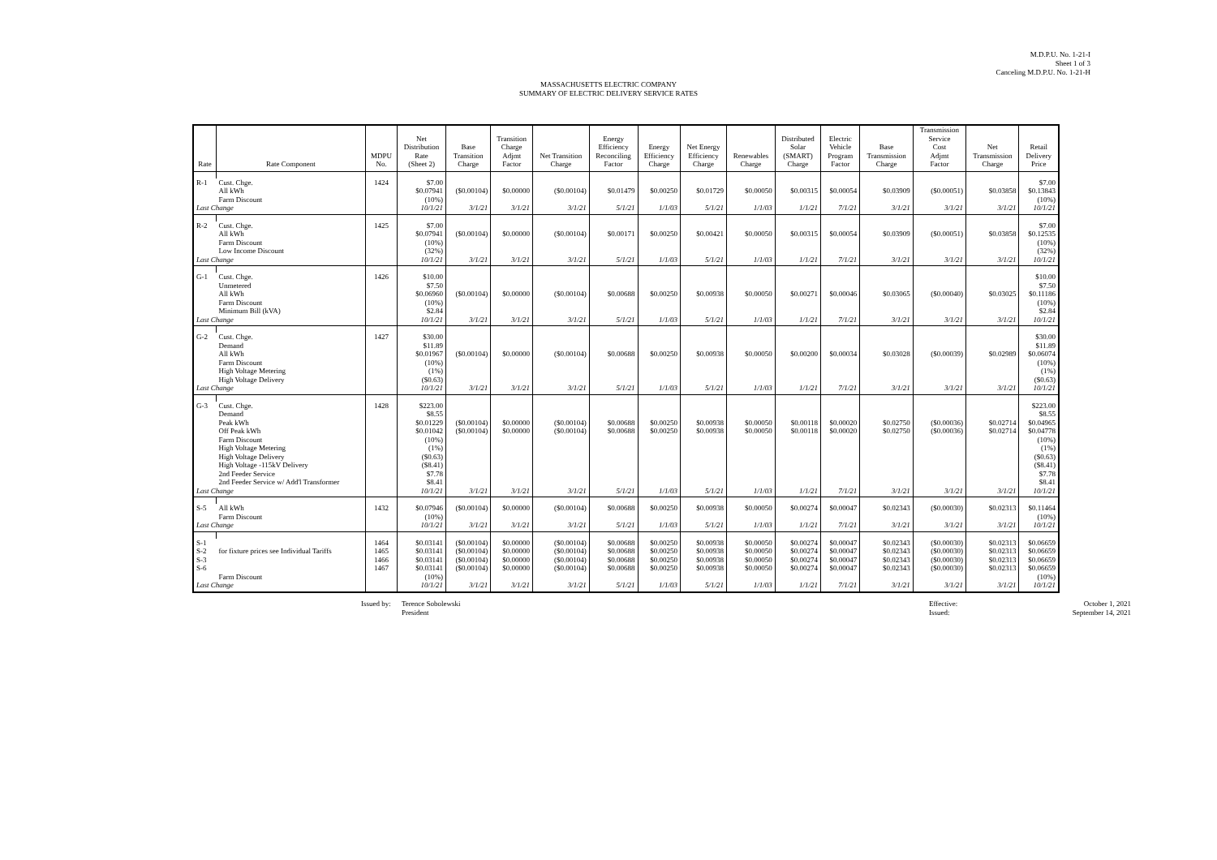M.D.P.U. No. 1-21-I
Sheet 1 of 3
Canceling M.D.P.U. No. 1-21-H
MASSACHUSETTS ELECTRIC COMPANY
SUMMARY OF ELECTRIC DELIVERY SERVICE RATES
| Rate | Rate Component | MDPU No. | Net Distribution Rate (Sheet 2) | Base Transition Charge | Transition Charge Adjmt Factor | Net Transition Charge | Energy Efficiency Reconciling Factor | Energy Efficiency Charge | Net Energy Efficiency Charge | Renewables Charge | Distributed Solar (SMART) Charge | Electric Vehicle Program Factor | Base Transmission Charge | Transmission Service Cost Adjmt Factor | Net Transmission Charge | Retail Delivery Price |
| --- | --- | --- | --- | --- | --- | --- | --- | --- | --- | --- | --- | --- | --- | --- | --- | --- |
| R-1 | Cust. Chge. All kWh Farm Discount | 1424 | $7.00 $0.07941 (10%) | ($0.00104) | $0.00000 | ($0.00104) | $0.01479 | $0.00250 | $0.01729 | $0.00050 | $0.00315 | $0.00054 | $0.03909 | ($0.00051) | $0.03858 | $7.00 $0.13843 (10%) |
| Last Change | | | 10/1/21 | 3/1/21 | 3/1/21 | 3/1/21 | 5/1/21 | 1/1/03 | 5/1/21 | 1/1/03 | 1/1/21 | 7/1/21 | 3/1/21 | 3/1/21 | 3/1/21 | 10/1/21 |
| R-2 | Cust. Chge. All kWh Farm Discount Low Income Discount | 1425 | $7.00 $0.07941 (10%) (32%) | ($0.00104) | $0.00000 | ($0.00104) | $0.00171 | $0.00250 | $0.00421 | $0.00050 | $0.00315 | $0.00054 | $0.03909 | ($0.00051) | $0.03858 | $7.00 $0.12535 (10%) (32%) |
| Last Change | | | 10/1/21 | 3/1/21 | 3/1/21 | 3/1/21 | 5/1/21 | 1/1/03 | 5/1/21 | 1/1/03 | 1/1/21 | 7/1/21 | 3/1/21 | 3/1/21 | 3/1/21 | 10/1/21 |
| G-1 | Cust. Chge. Unmetered All kWh Farm Discount Minimum Bill (kVA) | 1426 | $10.00 $7.50 $0.06960 (10%) $2.84 | ($0.00104) | $0.00000 | ($0.00104) | $0.00688 | $0.00250 | $0.00938 | $0.00050 | $0.00271 | $0.00046 | $0.03065 | ($0.00040) | $0.03025 | $10.00 $7.50 $0.11186 (10%) $2.84 |
| Last Change | | | 10/1/21 | 3/1/21 | 3/1/21 | 3/1/21 | 5/1/21 | 1/1/03 | 5/1/21 | 1/1/03 | 1/1/21 | 7/1/21 | 3/1/21 | 3/1/21 | 3/1/21 | 10/1/21 |
| G-2 | Cust. Chge. Demand All kWh Farm Discount High Voltage Metering High Voltage Delivery | 1427 | $30.00 $11.89 $0.01967 (10%) (1%) ($0.63) | ($0.00104) | $0.00000 | ($0.00104) | $0.00688 | $0.00250 | $0.00938 | $0.00050 | $0.00200 | $0.00034 | $0.03028 | ($0.00039) | $0.02989 | $30.00 $11.89 $0.06074 (10%) (1%) ($0.63) |
| Last Change | | | 10/1/21 | 3/1/21 | 3/1/21 | 3/1/21 | 5/1/21 | 1/1/03 | 5/1/21 | 1/1/03 | 1/1/21 | 7/1/21 | 3/1/21 | 3/1/21 | 3/1/21 | 10/1/21 |
| G-3 | Cust. Chge. Demand Peak kWh Off Peak kWh Farm Discount High Voltage Metering High Voltage Delivery High Voltage -115kV Delivery 2nd Feeder Service 2nd Feeder Service w/ Add'l Transformer | 1428 | $223.00 $8.55 $0.01229 $0.01042 (10%) (1%) ($0.63) ($8.41) $7.78 $8.41 | ($0.00104) ($0.00104) | $0.00000 $0.00000 | ($0.00104) ($0.00104) | $0.00688 $0.00688 | $0.00250 $0.00250 | $0.00938 $0.00938 | $0.00050 $0.00050 | $0.00118 $0.00118 | $0.00020 $0.00020 | $0.02750 $0.02750 | ($0.00036) ($0.00036) | $0.02714 $0.02714 | $223.00 $8.55 $0.04965 $0.04778 (10%) (1%) ($0.63) ($8.41) $7.78 $8.41 |
| Last Change | | | 10/1/21 | 3/1/21 | 3/1/21 | 3/1/21 | 5/1/21 | 1/1/03 | 5/1/21 | 1/1/03 | 1/1/21 | 7/1/21 | 3/1/21 | 3/1/21 | 3/1/21 | 10/1/21 |
| S-5 | All kWh Farm Discount | 1432 | $0.07946 (10%) | ($0.00104) | $0.00000 | ($0.00104) | $0.00688 | $0.00250 | $0.00938 | $0.00050 | $0.00274 | $0.00047 | $0.02343 | ($0.00030) | $0.02313 | $0.11464 (10%) |
| Last Change | | | 10/1/21 | 3/1/21 | 3/1/21 | 3/1/21 | 5/1/21 | 1/1/03 | 5/1/21 | 1/1/03 | 1/1/21 | 7/1/21 | 3/1/21 | 3/1/21 | 3/1/21 | 10/1/21 |
| S-1 S-2 S-3 S-6 | for fixture prices see Individual Tariffs Farm Discount | 1464 1465 1466 1467 | $0.03141 $0.03141 $0.03141 $0.03141 (10%) | ($0.00104) ($0.00104) ($0.00104) ($0.00104) | $0.00000 $0.00000 $0.00000 $0.00000 | ($0.00104) ($0.00104) ($0.00104) ($0.00104) | $0.00688 $0.00688 $0.00688 $0.00688 | $0.00250 $0.00250 $0.00250 $0.00250 | $0.00938 $0.00938 $0.00938 $0.00938 | $0.00050 $0.00050 $0.00050 $0.00050 | $0.00274 $0.00274 $0.00274 $0.00274 | $0.00047 $0.00047 $0.00047 $0.00047 | $0.02343 $0.02343 $0.02343 $0.02343 | ($0.00030) ($0.00030) ($0.00030) ($0.00030) | $0.02313 $0.02313 $0.02313 $0.02313 | $0.06659 $0.06659 $0.06659 $0.06659 (10%) |
| Last Change | | | 10/1/21 | 3/1/21 | 3/1/21 | 3/1/21 | 5/1/21 | 1/1/03 | 5/1/21 | 1/1/03 | 1/1/21 | 7/1/21 | 3/1/21 | 3/1/21 | 3/1/21 | 10/1/21 |
Issued by:
Terence Sobolewski
President
Effective:
Issued:
October 1, 2021
September 14, 2021